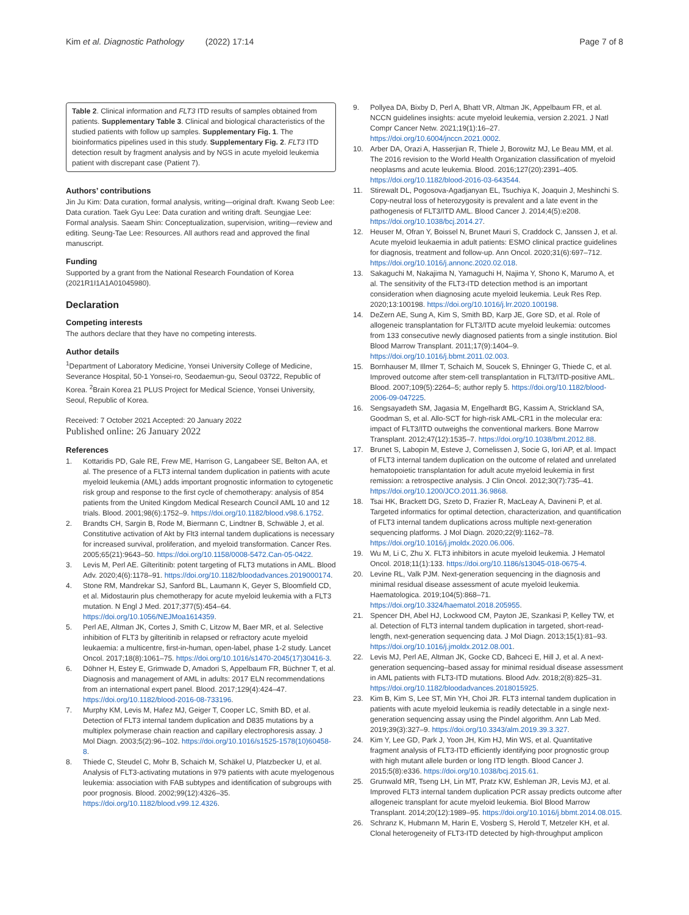Kim et al. Diagnostic Pathology (2022) 17:14 Page 7 of 8
Table 2. Clinical information and FLT3 ITD results of samples obtained from patients. Supplementary Table 3. Clinical and biological characteristics of the studied patients with follow up samples. Supplementary Fig. 1. The bioinformatics pipelines used in this study. Supplementary Fig. 2. FLT3 ITD detection result by fragment analysis and by NGS in acute myeloid leukemia patient with discrepant case (Patient 7).
Authors’ contributions
Jin Ju Kim: Data curation, formal analysis, writing—original draft. Kwang Seob Lee: Data curation. Taek Gyu Lee: Data curation and writing draft. Seungjae Lee: Formal analysis. Saeam Shin: Conceptualization, supervision, writing—review and editing. Seung-Tae Lee: Resources. All authors read and approved the final manuscript.
Funding
Supported by a grant from the National Research Foundation of Korea (2021R1I1A1A01045980).
Declaration
Competing interests
The authors declare that they have no competing interests.
Author details
<sup>1</sup> Department of Laboratory Medicine, Yonsei University College of Medicine, Severance Hospital, 50-1 Yonsei-ro, Seodaemun-gu, Seoul 03722, Republic of Korea. <sup>2</sup>Brain Korea 21 PLUS Project for Medical Science, Yonsei University, Seoul, Republic of Korea.
Received: 7 October 2021 Accepted: 20 January 2022
Published online: 26 January 2022
References
1. Kottaridis PD, Gale RE, Frew ME, Harrison G, Langabeer SE, Belton AA, et al. The presence of a FLT3 internal tandem duplication in patients with acute myeloid leukemia (AML) adds important prognostic information to cytogenetic risk group and response to the first cycle of chemotherapy: analysis of 854 patients from the United Kingdom Medical Research Council AML 10 and 12 trials. Blood. 2001;98(6):1752–9. https://doi.org/10.1182/blood.v98.6.1752.
2. Brandts CH, Sargin B, Rode M, Biermann C, Lindtner B, Schwäble J, et al. Constitutive activation of Akt by Flt3 internal tandem duplications is necessary for increased survival, proliferation, and myeloid transformation. Cancer Res. 2005;65(21):9643–50. https://doi.org/10.1158/0008-5472.Can-05-0422.
3. Levis M, Perl AE. Gilteritinib: potent targeting of FLT3 mutations in AML. Blood Adv. 2020;4(6):1178–91. https://doi.org/10.1182/bloodadvances.2019000174.
4. Stone RM, Mandrekar SJ, Sanford BL, Laumann K, Geyer S, Bloomfield CD, et al. Midostaurin plus chemotherapy for acute myeloid leukemia with a FLT3 mutation. N Engl J Med. 2017;377(5):454–64. https://doi.org/10.1056/NEJMoa1614359.
5. Perl AE, Altman JK, Cortes J, Smith C, Litzow M, Baer MR, et al. Selective inhibition of FLT3 by gilteritinib in relapsed or refractory acute myeloid leukaemia: a multicentre, first-in-human, open-label, phase 1-2 study. Lancet Oncol. 2017;18(8):1061–75. https://doi.org/10.1016/s1470-2045(17)30416-3.
6. Döhner H, Estey E, Grimwade D, Amadori S, Appelbaum FR, Büchner T, et al. Diagnosis and management of AML in adults: 2017 ELN recommendations from an international expert panel. Blood. 2017;129(4):424–47. https://doi.org/10.1182/blood-2016-08-733196.
7. Murphy KM, Levis M, Hafez MJ, Geiger T, Cooper LC, Smith BD, et al. Detection of FLT3 internal tandem duplication and D835 mutations by a multiplex polymerase chain reaction and capillary electrophoresis assay. J Mol Diagn. 2003;5(2):96–102. https://doi.org/10.1016/s1525-1578(10)60458-8.
8. Thiede C, Steudel C, Mohr B, Schaich M, Schäkel U, Platzbecker U, et al. Analysis of FLT3-activating mutations in 979 patients with acute myelogenous leukemia: association with FAB subtypes and identification of subgroups with poor prognosis. Blood. 2002;99(12):4326–35. https://doi.org/10.1182/blood.v99.12.4326.
9. Pollyea DA, Bixby D, Perl A, Bhatt VR, Altman JK, Appelbaum FR, et al. NCCN guidelines insights: acute myeloid leukemia, version 2.2021. J Natl Compr Cancer Netw. 2021;19(1):16–27. https://doi.org/10.6004/jnccn.2021.0002.
10. Arber DA, Orazi A, Hasserjian R, Thiele J, Borowitz MJ, Le Beau MM, et al. The 2016 revision to the World Health Organization classification of myeloid neoplasms and acute leukemia. Blood. 2016;127(20):2391–405. https://doi.org/10.1182/blood-2016-03-643544.
11. Stirewalt DL, Pogosova-Agadjanyan EL, Tsuchiya K, Joaquin J, Meshinchi S. Copy-neutral loss of heterozygosity is prevalent and a late event in the pathogenesis of FLT3/ITD AML. Blood Cancer J. 2014;4(5):e208. https://doi.org/10.1038/bcj.2014.27.
12. Heuser M, Ofran Y, Boissel N, Brunet Mauri S, Craddock C, Janssen J, et al. Acute myeloid leukaemia in adult patients: ESMO clinical practice guidelines for diagnosis, treatment and follow-up. Ann Oncol. 2020;31(6):697–712. https://doi.org/10.1016/j.annonc.2020.02.018.
13. Sakaguchi M, Nakajima N, Yamaguchi H, Najima Y, Shono K, Marumo A, et al. The sensitivity of the FLT3-ITD detection method is an important consideration when diagnosing acute myeloid leukemia. Leuk Res Rep. 2020;13:100198. https://doi.org/10.1016/j.lrr.2020.100198.
14. DeZern AE, Sung A, Kim S, Smith BD, Karp JE, Gore SD, et al. Role of allogeneic transplantation for FLT3/ITD acute myeloid leukemia: outcomes from 133 consecutive newly diagnosed patients from a single institution. Biol Blood Marrow Transplant. 2011;17(9):1404–9. https://doi.org/10.1016/j.bbmt.2011.02.003.
15. Bornhauser M, Illmer T, Schaich M, Soucek S, Ehninger G, Thiede C, et al. Improved outcome after stem-cell transplantation in FLT3/ITD-positive AML. Blood. 2007;109(5):2264–5; author reply 5. https://doi.org/10.1182/blood-2006-09-047225.
16. Sengsayadeth SM, Jagasia M, Engelhardt BG, Kassim A, Strickland SA, Goodman S, et al. Allo-SCT for high-risk AML-CR1 in the molecular era: impact of FLT3/ITD outweighs the conventional markers. Bone Marrow Transplant. 2012;47(12):1535–7. https://doi.org/10.1038/bmt.2012.88.
17. Brunet S, Labopin M, Esteve J, Cornelissen J, Socie G, Iori AP, et al. Impact of FLT3 internal tandem duplication on the outcome of related and unrelated hematopoietic transplantation for adult acute myeloid leukemia in first remission: a retrospective analysis. J Clin Oncol. 2012;30(7):735–41. https://doi.org/10.1200/JCO.2011.36.9868.
18. Tsai HK, Brackett DG, Szeto D, Frazier R, MacLeay A, Davineni P, et al. Targeted informatics for optimal detection, characterization, and quantification of FLT3 internal tandem duplications across multiple next-generation sequencing platforms. J Mol Diagn. 2020;22(9):1162–78. https://doi.org/10.1016/j.jmoldx.2020.06.006.
19. Wu M, Li C, Zhu X. FLT3 inhibitors in acute myeloid leukemia. J Hematol Oncol. 2018;11(1):133. https://doi.org/10.1186/s13045-018-0675-4.
20. Levine RL, Valk PJM. Next-generation sequencing in the diagnosis and minimal residual disease assessment of acute myeloid leukemia. Haematologica. 2019;104(5):868–71. https://doi.org/10.3324/haematol.2018.205955.
21. Spencer DH, Abel HJ, Lockwood CM, Payton JE, Szankasi P, Kelley TW, et al. Detection of FLT3 internal tandem duplication in targeted, short-read-length, next-generation sequencing data. J Mol Diagn. 2013;15(1):81–93. https://doi.org/10.1016/j.jmoldx.2012.08.001.
22. Levis MJ, Perl AE, Altman JK, Gocke CD, Bahceci E, Hill J, et al. A next-generation sequencing–based assay for minimal residual disease assessment in AML patients with FLT3-ITD mutations. Blood Adv. 2018;2(8):825–31. https://doi.org/10.1182/bloodadvances.2018015925.
23. Kim B, Kim S, Lee ST, Min YH, Choi JR. FLT3 internal tandem duplication in patients with acute myeloid leukemia is readily detectable in a single next-generation sequencing assay using the Pindel algorithm. Ann Lab Med. 2019;39(3):327–9. https://doi.org/10.3343/alm.2019.39.3.327.
24. Kim Y, Lee GD, Park J, Yoon JH, Kim HJ, Min WS, et al. Quantitative fragment analysis of FLT3-ITD efficiently identifying poor prognostic group with high mutant allele burden or long ITD length. Blood Cancer J. 2015;5(8):e336. https://doi.org/10.1038/bcj.2015.61.
25. Grunwald MR, Tseng LH, Lin MT, Pratz KW, Eshleman JR, Levis MJ, et al. Improved FLT3 internal tandem duplication PCR assay predicts outcome after allogeneic transplant for acute myeloid leukemia. Biol Blood Marrow Transplant. 2014;20(12):1989–95. https://doi.org/10.1016/j.bbmt.2014.08.015.
26. Schranz K, Hubmann M, Harin E, Vosberg S, Herold T, Metzeler KH, et al. Clonal heterogeneity of FLT3-ITD detected by high-throughput amplicon